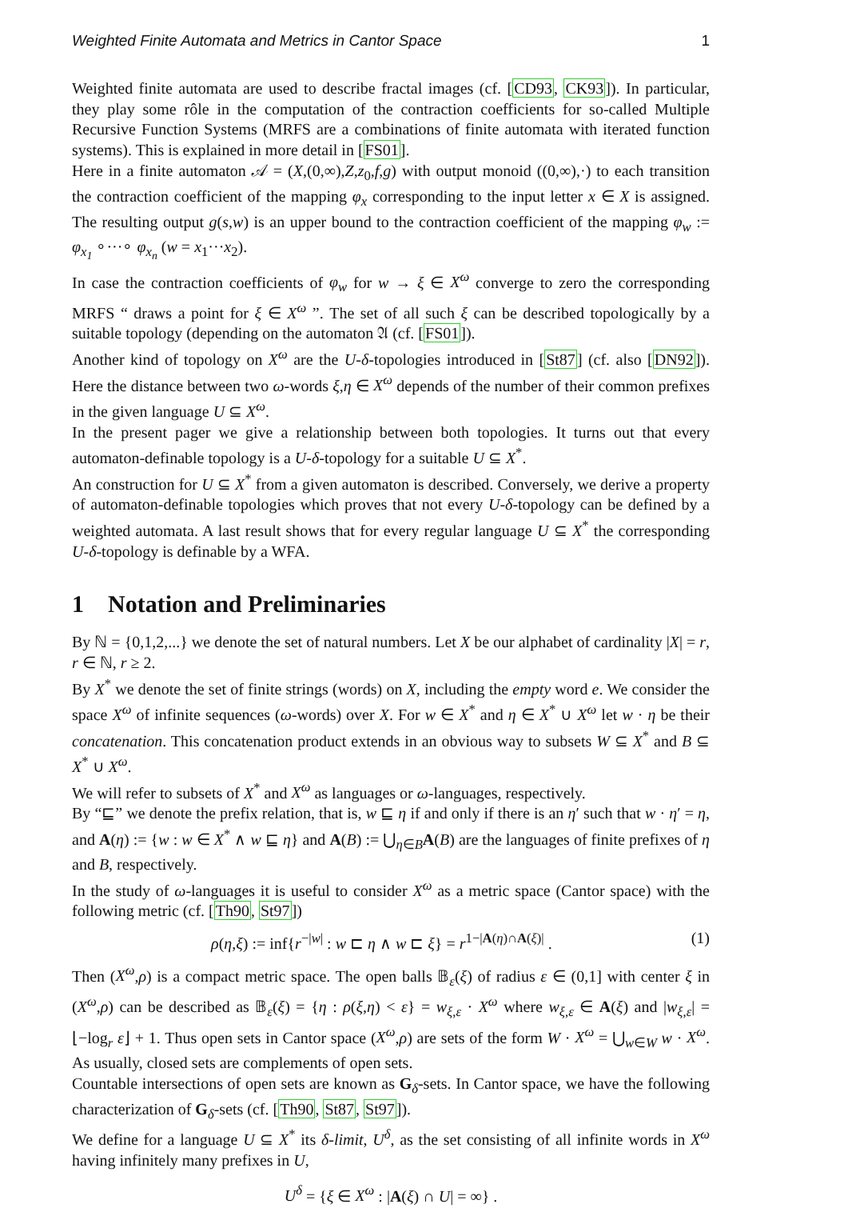Weighted Finite Automata and Metrics in Cantor Space 1
Weighted finite automata are used to describe fractal images (cf. [CD93, CK93]). In particular, they play some rôle in the computation of the contraction coefficients for so-called Multiple Recursive Function Systems (MRFS are a combinations of finite automata with iterated function systems). This is explained in more detail in [FS01].
Here in a finite automaton 𝒜 = (X,(0,∞),Z,z<sub>0</sub>,f,g) with output monoid ((0,∞),·) to each transition the contraction coefficient of the mapping φ<sub>x</sub> corresponding to the input letter x ∈ X is assigned. The resulting output g(s,w) is an upper bound to the contraction coefficient of the mapping φ<sub>w</sub> := φ<sub>x<sub>1</sub></sub> ∘···∘ φ<sub>x<sub>n</sub></sub> (w = x<sub>1</sub>···x<sub>2</sub>).
In case the contraction coefficients of φ<sub>w</sub> for w → ξ ∈ X<sup>ω</sup> converge to zero the corresponding MRFS “ draws a point for ξ ∈ X<sup>ω</sup> ”. The set of all such ξ can be described topologically by a suitable topology (depending on the automaton 𝔄 (cf. [FS01]).
Another kind of topology on X<sup>ω</sup> are the U-δ-topologies introduced in [St87] (cf. also [DN92]). Here the distance between two ω-words ξ,η ∈ X<sup>ω</sup> depends of the number of their common prefixes in the given language U ⊆ X<sup>ω</sup>.
In the present pager we give a relationship between both topologies. It turns out that every automaton-definable topology is a U-δ-topology for a suitable U ⊆ X<sup>*</sup>.
An construction for U ⊆ X<sup>*</sup> from a given automaton is described. Conversely, we derive a property of automaton-definable topologies which proves that not every U-δ-topology can be defined by a weighted automata. A last result shows that for every regular language U ⊆ X<sup>*</sup> the corresponding U-δ-topology is definable by a WFA.
1 Notation and Preliminaries
By ℕ = {0,1,2,...} we denote the set of natural numbers. Let X be our alphabet of cardinality |X| = r, r ∈ ℕ, r ≥ 2.
By X<sup>*</sup> we denote the set of finite strings (words) on X, including the empty word e. We consider the space X<sup>ω</sup> of infinite sequences (ω-words) over X. For w ∈ X<sup>*</sup> and η ∈ X<sup>*</sup> ∪ X<sup>ω</sup> let w · η be their concatenation. This concatenation product extends in an obvious way to subsets W ⊆ X<sup>*</sup> and B ⊆ X<sup>*</sup> ∪ X<sup>ω</sup>.
We will refer to subsets of X<sup>*</sup> and X<sup>ω</sup> as languages or ω-languages, respectively.
By “⊑” we denote the prefix relation, that is, w ⊑ η if and only if there is an η′ such that w · η′ = η, and A(η) := {w : w ∈ X<sup>*</sup> ∧ w ⊑ η} and A(B) := ⋃<sub>η∈B</sub>A(B) are the languages of finite prefixes of η and B, respectively.
In the study of ω-languages it is useful to consider X<sup>ω</sup> as a metric space (Cantor space) with the following metric (cf. [Th90, St97])
ρ(η,ξ) := inf{r<sup>−|w|</sup> : w ⊏ η ∧ w ⊏ ξ} = r<sup>1−|A(η)∩A(ξ)|</sup> . (1)
Then (X<sup>ω</sup>,ρ) is a compact metric space. The open balls 𝔹<sub>ε</sub>(ξ) of radius ε ∈ (0,1] with center ξ in (X<sup>ω</sup>,ρ) can be described as 𝔹<sub>ε</sub>(ξ) = {η : ρ(ξ,η) < ε} = w<sub>ξ,ε</sub> · X<sup>ω</sup> where w<sub>ξ,ε</sub> ∈ A(ξ) and |w<sub>ξ,ε</sub>| = ⌊−log<sub>r</sub> ε⌋ + 1. Thus open sets in Cantor space (X<sup>ω</sup>,ρ) are sets of the form W · X<sup>ω</sup> = ⋃<sub>w∈W</sub> w · X<sup>ω</sup>. As usually, closed sets are complements of open sets.
Countable intersections of open sets are known as G<sub>δ</sub>-sets. In Cantor space, we have the following characterization of G<sub>δ</sub>-sets (cf. [Th90, St87, St97]).
We define for a language U ⊆ X<sup>*</sup> its δ-limit, U<sup>δ</sup>, as the set consisting of all infinite words in X<sup>ω</sup> having infinitely many prefixes in U,
U<sup>δ</sup> = {ξ ∈ X<sup>ω</sup> : |A(ξ) ∩ U| = ∞} .